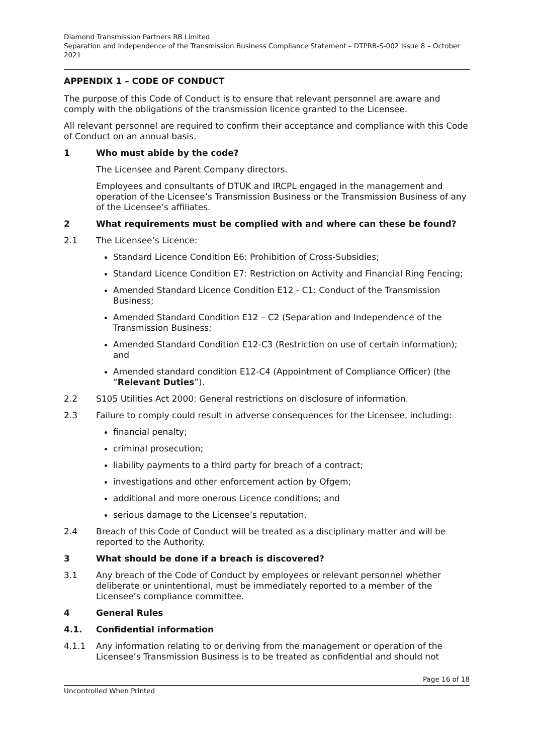Diamond Transmission Partners RB Limited
Separation and Independence of the Transmission Business Compliance Statement – DTPRB-S-002 Issue 8 – October 2021
APPENDIX 1 – CODE OF CONDUCT
The purpose of this Code of Conduct is to ensure that relevant personnel are aware and comply with the obligations of the transmission licence granted to the Licensee.
All relevant personnel are required to confirm their acceptance and compliance with this Code of Conduct on an annual basis.
1 Who must abide by the code?
The Licensee and Parent Company directors.
Employees and consultants of DTUK and IRCPL engaged in the management and operation of the Licensee’s Transmission Business or the Transmission Business of any of the Licensee’s affiliates.
2 What requirements must be complied with and where can these be found?
2.1 The Licensee’s Licence:
Standard Licence Condition E6: Prohibition of Cross-Subsidies;
Standard Licence Condition E7: Restriction on Activity and Financial Ring Fencing;
Amended Standard Licence Condition E12 - C1: Conduct of the Transmission Business;
Amended Standard Condition E12 – C2 (Separation and Independence of the Transmission Business;
Amended Standard Condition E12-C3 (Restriction on use of certain information); and
Amended standard condition E12-C4 (Appointment of Compliance Officer) (the “Relevant Duties”).
2.2 S105 Utilities Act 2000: General restrictions on disclosure of information.
2.3 Failure to comply could result in adverse consequences for the Licensee, including:
financial penalty;
criminal prosecution;
liability payments to a third party for breach of a contract;
investigations and other enforcement action by Ofgem;
additional and more onerous Licence conditions; and
serious damage to the Licensee’s reputation.
2.4 Breach of this Code of Conduct will be treated as a disciplinary matter and will be reported to the Authority.
3 What should be done if a breach is discovered?
3.1 Any breach of the Code of Conduct by employees or relevant personnel whether deliberate or unintentional, must be immediately reported to a member of the Licensee’s compliance committee.
4 General Rules
4.1. Confidential information
4.1.1 Any information relating to or deriving from the management or operation of the Licensee’s Transmission Business is to be treated as confidential and should not
Page 16 of 18
Uncontrolled When Printed